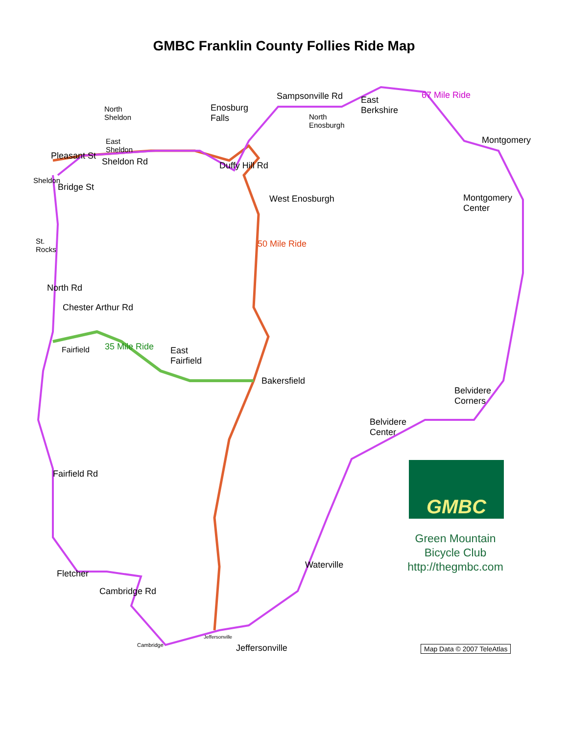GMBC Franklin County Follies Ride Map
North
Sheldon
Enosburg
Falls
Sampsonville Rd
North
Enosburgh
East
Berkshire
67 Mile Ride
Montgomery
East
Sheldon
Pleasant St
Sheldon Rd
Sheldon
Bridge St
Duffy Hill Rd
West Enosburgh
Montgomery
Center
St.
Rocks
50 Mile Ride
North Rd
Chester Arthur Rd
Fairfield 35 Mile Ride
East
Fairfield
Bakersfield
Belvidere
Corners
Belvidere
Center
Fairfield Rd
Fletcher
Waterville
Cambridge Rd
Cambridge
Jeffersonville
Jeffersonville
GMBC
Green Mountain
Bicycle Club
http://thegmbc.com
Map Data © 2007 TeleAtlas